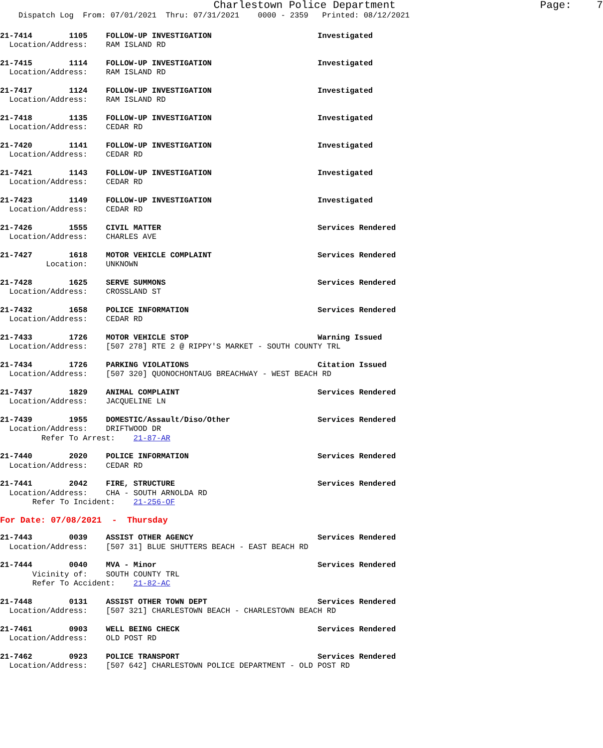Charlestown Police Department                       Page:    7
    Dispatch Log  From: 07/01/2021  Thru: 07/31/2021    0000 - 2359   Printed: 08/12/2021
21-7414        1105    FOLLOW-UP INVESTIGATION                       Investigated
  Location/Address:    RAM ISLAND RD
21-7415        1114    FOLLOW-UP INVESTIGATION                       Investigated
  Location/Address:    RAM ISLAND RD
21-7417        1124    FOLLOW-UP INVESTIGATION                       Investigated
  Location/Address:    RAM ISLAND RD
21-7418        1135    FOLLOW-UP INVESTIGATION                       Investigated
  Location/Address:    CEDAR RD
21-7420        1141    FOLLOW-UP INVESTIGATION                       Investigated
  Location/Address:    CEDAR RD
21-7421        1143    FOLLOW-UP INVESTIGATION                       Investigated
  Location/Address:    CEDAR RD
21-7423        1149    FOLLOW-UP INVESTIGATION                       Investigated
  Location/Address:    CEDAR RD
21-7426        1555    CIVIL MATTER                                  Services Rendered
  Location/Address:    CHARLES AVE
21-7427        1618    MOTOR VEHICLE COMPLAINT                       Services Rendered
          Location:    UNKNOWN
21-7428        1625    SERVE SUMMONS                                 Services Rendered
  Location/Address:    CROSSLAND ST
21-7432        1658    POLICE INFORMATION                            Services Rendered
  Location/Address:    CEDAR RD
21-7433        1726    MOTOR VEHICLE STOP                            Warning Issued
  Location/Address:    [507 278] RTE 2 @ RIPPY'S MARKET - SOUTH COUNTY TRL
21-7434        1726    PARKING VIOLATIONS                            Citation Issued
  Location/Address:    [507 320] QUONOCHONTAUG BREACHWAY - WEST BEACH RD
21-7437        1829    ANIMAL COMPLAINT                              Services Rendered
  Location/Address:    JACQUELINE LN
21-7439        1955    DOMESTIC/Assault/Diso/Other                   Services Rendered
  Location/Address:    DRIFTWOOD DR
         Refer To Arrest:    21-87-AR
21-7440        2020    POLICE INFORMATION                            Services Rendered
  Location/Address:    CEDAR RD
21-7441        2042    FIRE, STRUCTURE                               Services Rendered
  Location/Address:    CHA - SOUTH ARNOLDA RD
       Refer To Incident:    21-256-OF
For Date: 07/08/2021  -  Thursday
21-7443        0039    ASSIST OTHER AGENCY                           Services Rendered
  Location/Address:    [507 31] BLUE SHUTTERS BEACH - EAST BEACH RD
21-7444        0040    MVA - Minor                                   Services Rendered
       Vicinity of:    SOUTH COUNTY TRL
       Refer To Accident:    21-82-AC
21-7448        0131    ASSIST OTHER TOWN DEPT                        Services Rendered
  Location/Address:    [507 321] CHARLESTOWN BEACH - CHARLESTOWN BEACH RD
21-7461        0903    WELL BEING CHECK                              Services Rendered
  Location/Address:    OLD POST RD
21-7462        0923    POLICE TRANSPORT                              Services Rendered
  Location/Address:    [507 642] CHARLESTOWN POLICE DEPARTMENT - OLD POST RD